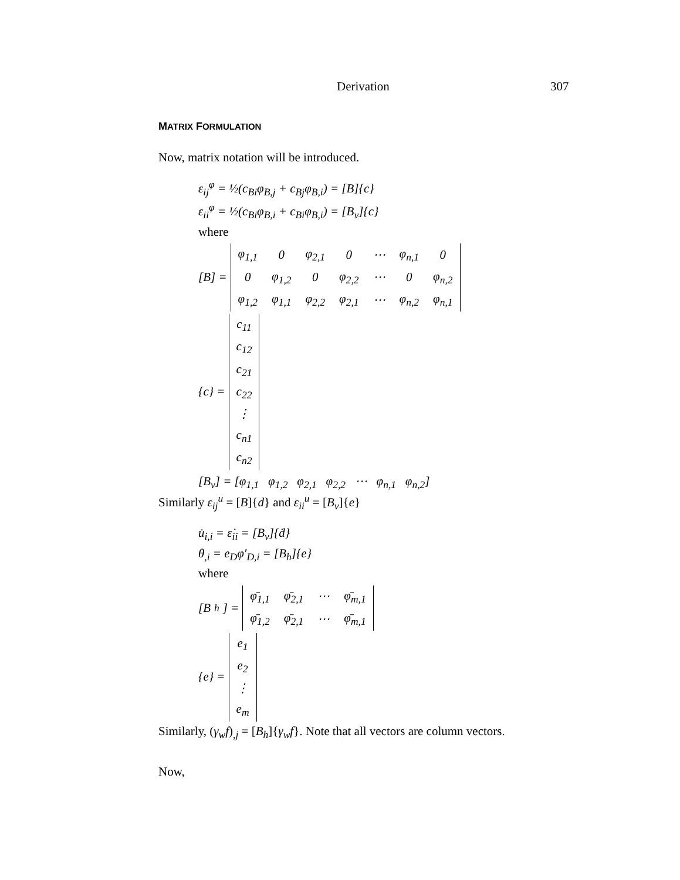Derivation 307
MATRIX FORMULATION
Now, matrix notation will be introduced.
ε<sub>ij</sub><sup>φ</sup> = ½(c<sub>Bi</sub>φ<sub>B,j</sub> + c<sub>Bj</sub>φ<sub>B,i</sub>) = [B]{c}
ε<sub>ii</sub><sup>φ</sup> = ½(c<sub>Bi</sub>φ<sub>B,i</sub> + c<sub>Bi</sub>φ<sub>B,i</sub>) = [B<sub>v</sub>]{c}
where
[B] =
| φ<sub>1,1</sub> | 0 | φ<sub>2,1</sub> | 0 | ⋯ | φ<sub>n,1</sub> | 0 |
| 0 | φ<sub>1,2</sub> | 0 | φ<sub>2,2</sub> | ⋯ | 0 | φ<sub>n,2</sub> |
| φ<sub>1,2</sub> | φ<sub>1,1</sub> | φ<sub>2,2</sub> | φ<sub>2,1</sub> | ⋯ | φ<sub>n,2</sub> | φ<sub>n,1</sub> |
{c} =
| c<sub>11</sub> |
| c<sub>12</sub> |
| c<sub>21</sub> |
| c<sub>22</sub> |
| ⋮ |
| c<sub>n1</sub> |
| c<sub>n2</sub> |
[B<sub>v</sub>] = [φ<sub>1,1</sub> φ<sub>1,2</sub> φ<sub>2,1</sub> φ<sub>2,2</sub> ⋯ φ<sub>n,1</sub> φ<sub>n,2</sub>]
Similarly ε<sub>ij</sub><sup>u</sup> = [B]{d} and ε<sub>ii</sub><sup>u</sup> = [B<sub>v</sub>]{e}
u̇<sub>i,i</sub> = ε̇<sub>ii</sub> = [B<sub>v</sub>]{ḋ}
θ<sub>,i</sub> = e<sub>D</sub>φ′<sub>D,i</sub> = [B<sub>h</sub>]{e}
where
[B<sub>h</sub>] =
| φ̄<sub>1,1</sub> | φ̄<sub>2,1</sub> | ⋯ | φ̄<sub>m,1</sub> |
| φ̄<sub>1,2</sub> | φ̄<sub>2,1</sub> | ⋯ | φ̄<sub>m,1</sub> |
{e} =
| e<sub>1</sub> |
| e<sub>2</sub> |
| ⋮ |
| e<sub>m</sub> |
Similarly, (γ<sub>w</sub>f)<sub>,j</sub> = [B<sub>h</sub>]{γ<sub>w</sub>f}. Note that all vectors are column vectors.
Now,